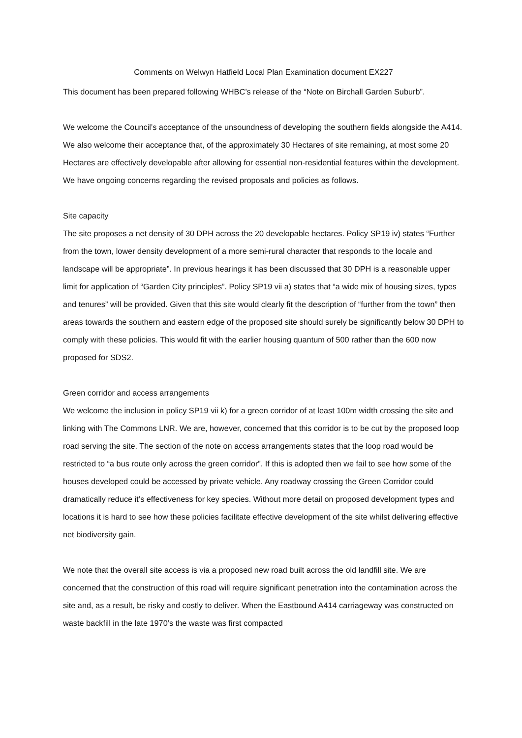Comments on Welwyn Hatfield Local Plan Examination document EX227
This document has been prepared following WHBC’s release of the “Note on Birchall Garden Suburb”.
We welcome the Council’s acceptance of the unsoundness of developing the southern fields alongside the A414. We also welcome their acceptance that, of the approximately 30 Hectares of site remaining, at most some 20 Hectares are effectively developable after allowing for essential non-residential features within the development. We have ongoing concerns regarding the revised proposals and policies as follows.
Site capacity
The site proposes a net density of 30 DPH across the 20 developable hectares. Policy SP19 iv) states “Further from the town, lower density development of a more semi-rural character that responds to the locale and landscape will be appropriate”. In previous hearings it has been discussed that 30 DPH is a reasonable upper limit for application of “Garden City principles”. Policy SP19 vii a) states that “a wide mix of housing sizes, types and tenures” will be provided. Given that this site would clearly fit the description of “further from the town” then areas towards the southern and eastern edge of the proposed site should surely be significantly below 30 DPH to comply with these policies. This would fit with the earlier housing quantum of 500 rather than the 600 now proposed for SDS2.
Green corridor and access arrangements
We welcome the inclusion in policy SP19 vii k) for a green corridor of at least 100m width crossing the site and linking with The Commons LNR. We are, however, concerned that this corridor is to be cut by the proposed loop road serving the site. The section of the note on access arrangements states that the loop road would be restricted to “a bus route only across the green corridor”. If this is adopted then we fail to see how some of the houses developed could be accessed by private vehicle. Any roadway crossing the Green Corridor could dramatically reduce it’s effectiveness for key species. Without more detail on proposed development types and locations it is hard to see how these policies facilitate effective development of the site whilst delivering effective net biodiversity gain.
We note that the overall site access is via a proposed new road built across the old landfill site. We are concerned that the construction of this road will require significant penetration into the contamination across the site and, as a result, be risky and costly to deliver. When the Eastbound A414 carriageway was constructed on waste backfill in the late 1970’s the waste was first compacted